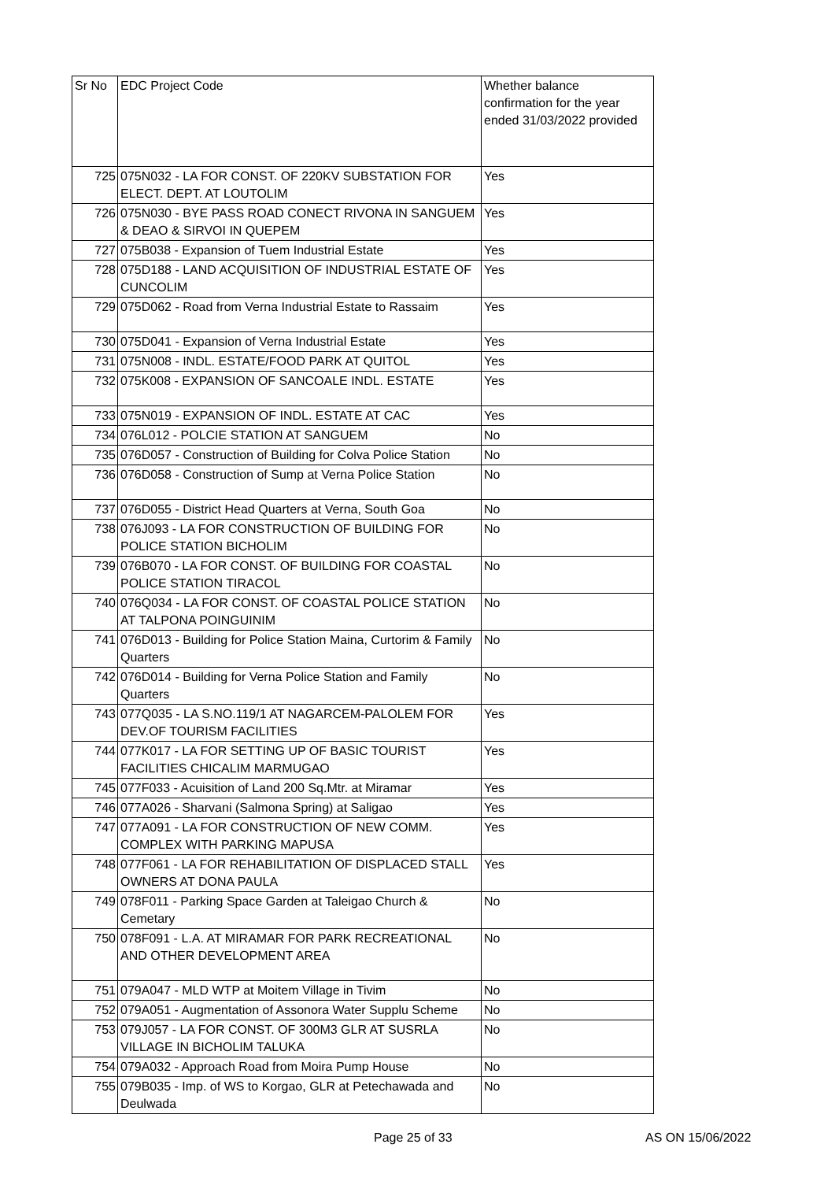| Sr No | EDC Project Code | Whether balance confirmation for the year ended 31/03/2022 provided |
| --- | --- | --- |
| 725 | 075N032 - LA FOR CONST. OF 220KV SUBSTATION FOR ELECT. DEPT. AT LOUTOLIM | Yes |
| 726 | 075N030 - BYE PASS ROAD CONECT RIVONA IN SANGUEM & DEAO & SIRVOI IN QUEPEM | Yes |
| 727 | 075B038 - Expansion of Tuem Industrial Estate | Yes |
| 728 | 075D188 - LAND ACQUISITION OF INDUSTRIAL ESTATE OF CUNCOLIM | Yes |
| 729 | 075D062 - Road from Verna Industrial Estate to Rassaim | Yes |
| 730 | 075D041 - Expansion of Verna Industrial Estate | Yes |
| 731 | 075N008 - INDL. ESTATE/FOOD PARK AT QUITOL | Yes |
| 732 | 075K008 - EXPANSION OF SANCOALE INDL. ESTATE | Yes |
| 733 | 075N019 - EXPANSION OF INDL. ESTATE AT CAC | Yes |
| 734 | 076L012 - POLCIE STATION AT SANGUEM | No |
| 735 | 076D057 - Construction of Building for Colva Police Station | No |
| 736 | 076D058 - Construction of Sump at Verna Police Station | No |
| 737 | 076D055 - District Head Quarters at Verna, South Goa | No |
| 738 | 076J093 - LA FOR CONSTRUCTION OF BUILDING FOR POLICE STATION BICHOLIM | No |
| 739 | 076B070 - LA FOR CONST. OF BUILDING FOR COASTAL POLICE STATION TIRACOL | No |
| 740 | 076Q034 - LA FOR CONST. OF COASTAL POLICE STATION AT TALPONA POINGUINIM | No |
| 741 | 076D013 - Building for Police Station Maina, Curtorim & Family Quarters | No |
| 742 | 076D014 - Building for Verna Police Station and Family Quarters | No |
| 743 | 077Q035 - LA S.NO.119/1 AT NAGARCEM-PALOLEM FOR DEV.OF TOURISM FACILITIES | Yes |
| 744 | 077K017 - LA FOR SETTING UP OF BASIC TOURIST FACILITIES CHICALIM MARMUGAO | Yes |
| 745 | 077F033 - Acuisition of Land 200 Sq.Mtr. at Miramar | Yes |
| 746 | 077A026 - Sharvani (Salmona Spring) at Saligao | Yes |
| 747 | 077A091 - LA FOR CONSTRUCTION OF NEW COMM. COMPLEX WITH PARKING MAPUSA | Yes |
| 748 | 077F061 - LA FOR REHABILITATION OF DISPLACED STALL OWNERS AT DONA PAULA | Yes |
| 749 | 078F011 - Parking Space Garden at Taleigao Church & Cemetary | No |
| 750 | 078F091 - L.A. AT MIRAMAR FOR PARK RECREATIONAL AND OTHER DEVELOPMENT AREA | No |
| 751 | 079A047 - MLD WTP at Moitem Village in Tivim | No |
| 752 | 079A051 - Augmentation of Assonora Water Supplu Scheme | No |
| 753 | 079J057 - LA FOR CONST. OF 300M3 GLR AT SUSRLA VILLAGE IN BICHOLIM TALUKA | No |
| 754 | 079A032 - Approach Road from Moira Pump House | No |
| 755 | 079B035 - Imp. of WS to Korgao, GLR at Petechawada and Deulwada | No |
Page 25 of 33 AS ON 15/06/2022